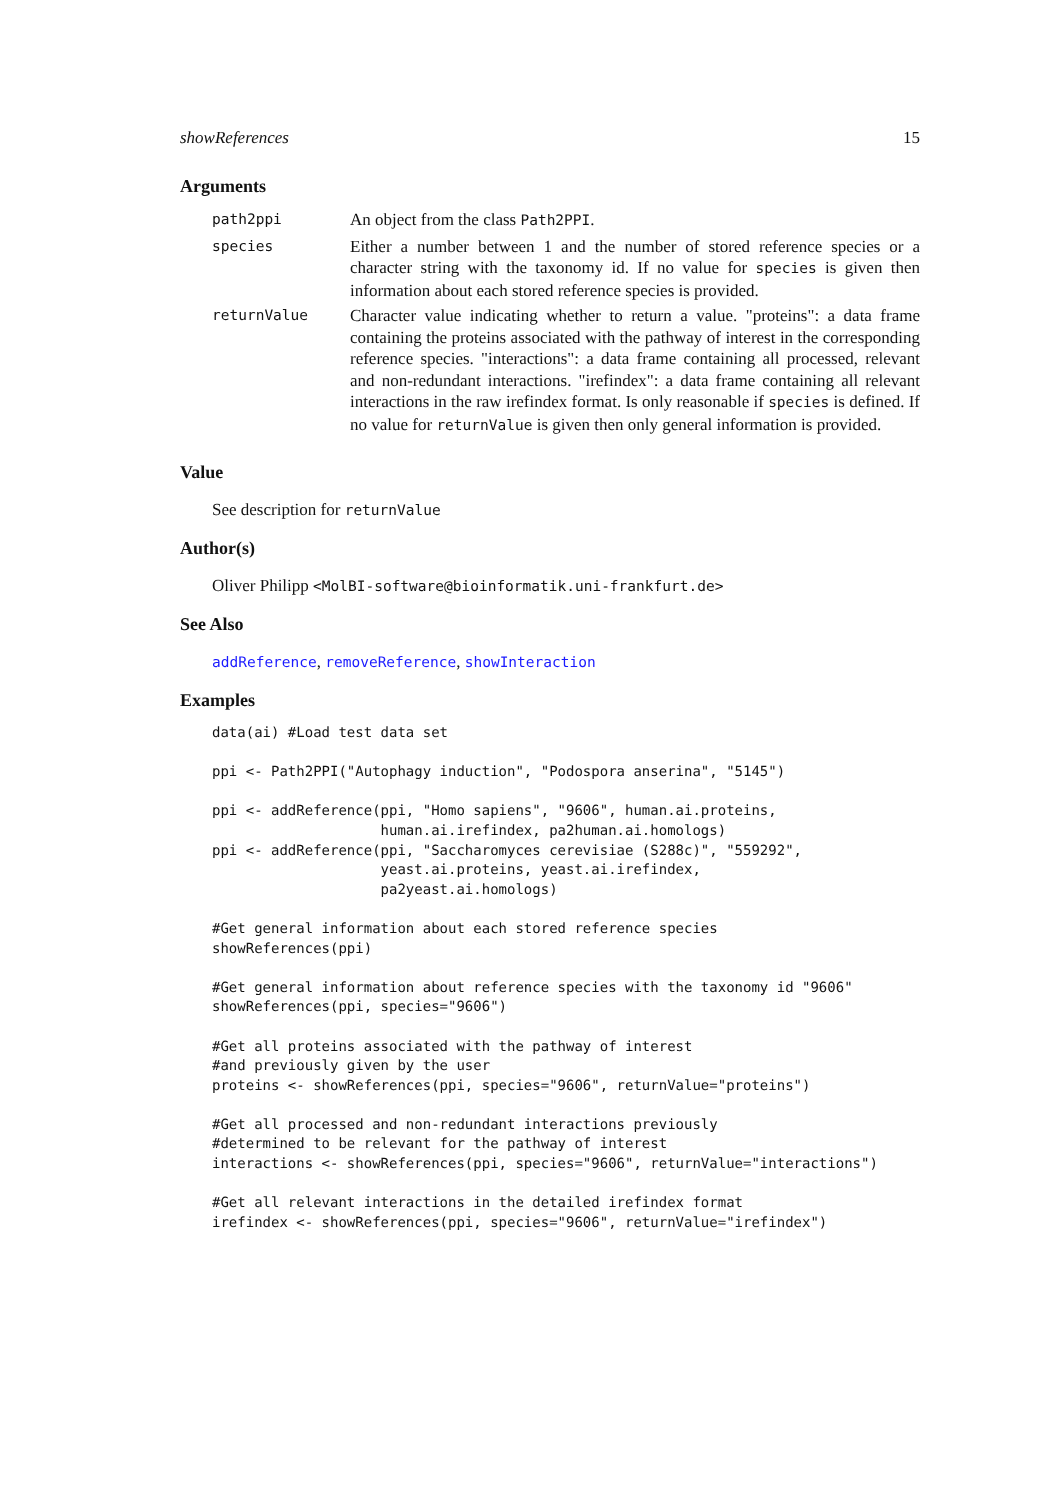showReferences 15
Arguments
path2ppi
An object from the class Path2PPI.
species
Either a number between 1 and the number of stored reference species or a character string with the taxonomy id. If no value for species is given then information about each stored reference species is provided.
returnValue
Character value indicating whether to return a value. "proteins": a data frame containing the proteins associated with the pathway of interest in the corresponding reference species. "interactions": a data frame containing all processed, relevant and non-redundant interactions. "irefindex": a data frame containing all relevant interactions in the raw irefindex format. Is only reasonable if species is defined. If no value for returnValue is given then only general information is provided.
Value
See description for returnValue
Author(s)
Oliver Philipp <MolBI-software@bioinformatik.uni-frankfurt.de>
See Also
addReference, removeReference, showInteraction
Examples
data(ai) #Load test data set

ppi <- Path2PPI("Autophagy induction", "Podospora anserina", "5145")

ppi <- addReference(ppi, "Homo sapiens", "9606", human.ai.proteins,
                    human.ai.irefindex, pa2human.ai.homologs)
ppi <- addReference(ppi, "Saccharomyces cerevisiae (S288c)", "559292",
                    yeast.ai.proteins, yeast.ai.irefindex,
                    pa2yeast.ai.homologs)

#Get general information about each stored reference species
showReferences(ppi)

#Get general information about reference species with the taxonomy id "9606"
showReferences(ppi, species="9606")

#Get all proteins associated with the pathway of interest
#and previously given by the user
proteins <- showReferences(ppi, species="9606", returnValue="proteins")

#Get all processed and non-redundant interactions previously
#determined to be relevant for the pathway of interest
interactions <- showReferences(ppi, species="9606", returnValue="interactions")

#Get all relevant interactions in the detailed irefindex format
irefindex <- showReferences(ppi, species="9606", returnValue="irefindex")